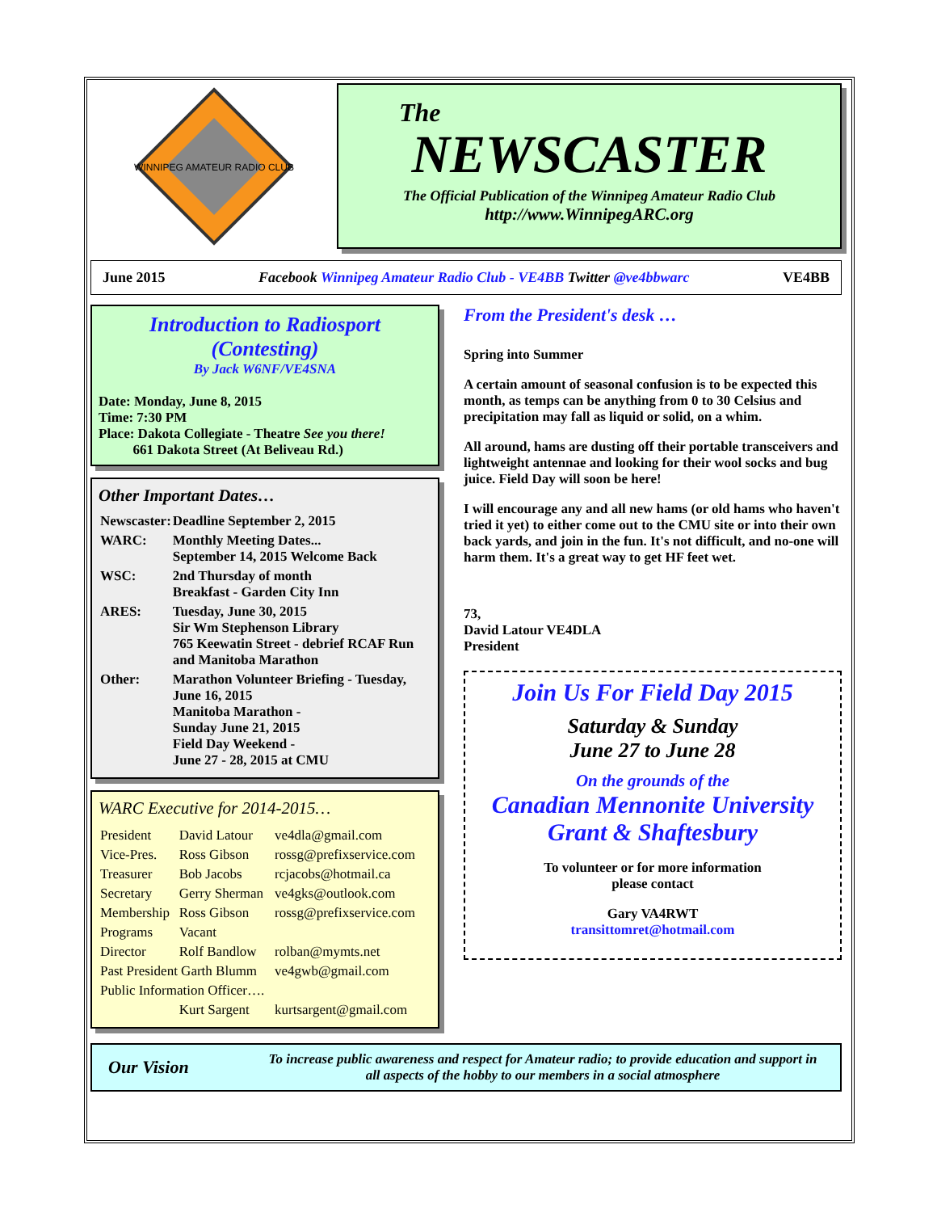WINNIPEG AMATEUR RADIO CLUB
The
NEWSCASTER
The Official Publication of the Winnipeg Amateur Radio Club
http://www.WinnipegARC.org
June 2015 Facebook Winnipeg Amateur Radio Club - VE4BB Twitter @ve4bbwarc VE4BB
Introduction to Radiosport
(Contesting)
By Jack W6NF/VE4SNA
Date: Monday, June 8, 2015
Time: 7:30 PM
Place: Dakota Collegiate - Theatre See you there!
661 Dakota Street (At Beliveau Rd.)
Other Important Dates…
| Newscaster: | Deadline September 2, 2015 |
| WARC: | Monthly Meeting Dates... September 14, 2015 Welcome Back |
| WSC: | 2nd Thursday of month Breakfast - Garden City Inn |
| ARES: | Tuesday, June 30, 2015 Sir Wm Stephenson Library 765 Keewatin Street - debrief RCAF Run and Manitoba Marathon |
| Other: | Marathon Volunteer Briefing - Tuesday, June 16, 2015 Manitoba Marathon - Sunday June 21, 2015 Field Day Weekend - June 27 - 28, 2015 at CMU |
WARC Executive for 2014-2015…
| President | David Latour | ve4dla@gmail.com |
| Vice-Pres. | Ross Gibson | rossg@prefixservice.com |
| Treasurer | Bob Jacobs | rcjacobs@hotmail.ca |
| Secretary | Gerry Sherman | ve4gks@outlook.com |
| Membership | Ross Gibson | rossg@prefixservice.com |
| Programs | Vacant | |
| Director | Rolf Bandlow | rolban@mymts.net |
| Past President Garth Blumm | | ve4gwb@gmail.com |
| Public Information Officer…. | | |
| | Kurt Sargent | kurtsargent@gmail.com |
From the President's desk …
Spring into Summer
A certain amount of seasonal confusion is to be expected this month, as temps can be anything from 0 to 30 Celsius and precipitation may fall as liquid or solid, on a whim.
All around, hams are dusting off their portable transceivers and lightweight antennae and looking for their wool socks and bug juice. Field Day will soon be here!
I will encourage any and all new hams (or old hams who haven't tried it yet) to either come out to the CMU site or into their own back yards, and join in the fun. It's not difficult, and no-one will harm them. It's a great way to get HF feet wet.
73,
David Latour VE4DLA
President
Join Us For Field Day 2015
Saturday & Sunday
June 27 to June 28
On the grounds of the
Canadian Mennonite University
Grant & Shaftesbury
To volunteer or for more information
please contact
Gary VA4RWT
transittomret@hotmail.com
Our Vision
To increase public awareness and respect for Amateur radio; to provide education and support in all aspects of the hobby to our members in a social atmosphere